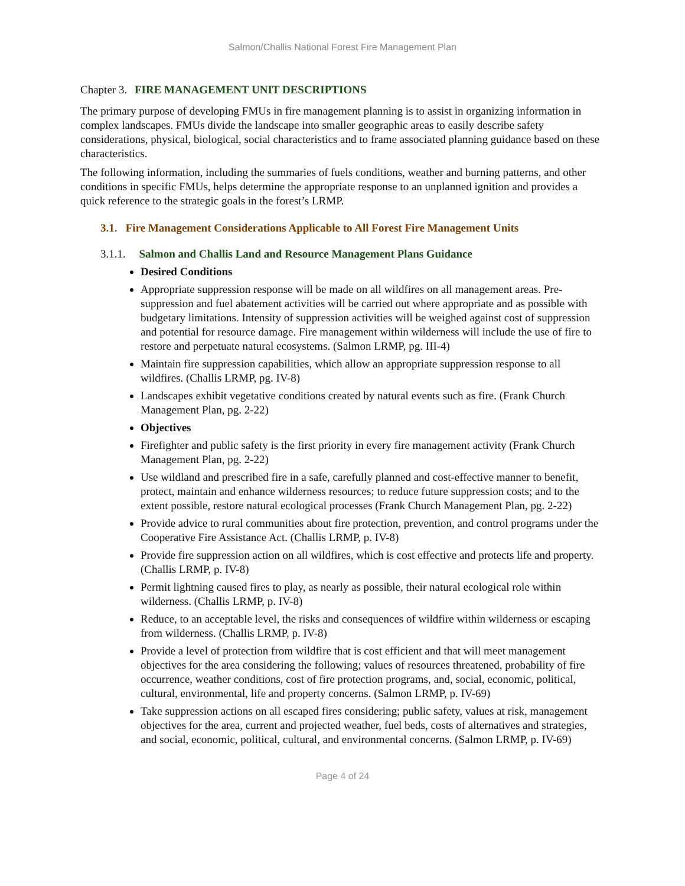Salmon/Challis National Forest Fire Management Plan
Chapter 3. FIRE MANAGEMENT UNIT DESCRIPTIONS
The primary purpose of developing FMUs in fire management planning is to assist in organizing information in complex landscapes. FMUs divide the landscape into smaller geographic areas to easily describe safety considerations, physical, biological, social characteristics and to frame associated planning guidance based on these characteristics.
The following information, including the summaries of fuels conditions, weather and burning patterns, and other conditions in specific FMUs, helps determine the appropriate response to an unplanned ignition and provides a quick reference to the strategic goals in the forest’s LRMP.
3.1. Fire Management Considerations Applicable to All Forest Fire Management Units
3.1.1. Salmon and Challis Land and Resource Management Plans Guidance
Desired Conditions
Appropriate suppression response will be made on all wildfires on all management areas. Pre-suppression and fuel abatement activities will be carried out where appropriate and as possible with budgetary limitations. Intensity of suppression activities will be weighed against cost of suppression and potential for resource damage. Fire management within wilderness will include the use of fire to restore and perpetuate natural ecosystems. (Salmon LRMP, pg. III-4)
Maintain fire suppression capabilities, which allow an appropriate suppression response to all wildfires. (Challis LRMP, pg. IV-8)
Landscapes exhibit vegetative conditions created by natural events such as fire. (Frank Church Management Plan, pg. 2-22)
Objectives
Firefighter and public safety is the first priority in every fire management activity (Frank Church Management Plan, pg. 2-22)
Use wildland and prescribed fire in a safe, carefully planned and cost-effective manner to benefit, protect, maintain and enhance wilderness resources; to reduce future suppression costs; and to the extent possible, restore natural ecological processes (Frank Church Management Plan, pg. 2-22)
Provide advice to rural communities about fire protection, prevention, and control programs under the Cooperative Fire Assistance Act. (Challis LRMP, p. IV-8)
Provide fire suppression action on all wildfires, which is cost effective and protects life and property. (Challis LRMP, p. IV-8)
Permit lightning caused fires to play, as nearly as possible, their natural ecological role within wilderness. (Challis LRMP, p. IV-8)
Reduce, to an acceptable level, the risks and consequences of wildfire within wilderness or escaping from wilderness. (Challis LRMP, p. IV-8)
Provide a level of protection from wildfire that is cost efficient and that will meet management objectives for the area considering the following; values of resources threatened, probability of fire occurrence, weather conditions, cost of fire protection programs, and, social, economic, political, cultural, environmental, life and property concerns. (Salmon LRMP, p. IV-69)
Take suppression actions on all escaped fires considering; public safety, values at risk, management objectives for the area, current and projected weather, fuel beds, costs of alternatives and strategies, and social, economic, political, cultural, and environmental concerns. (Salmon LRMP, p. IV-69)
Page 4 of 24